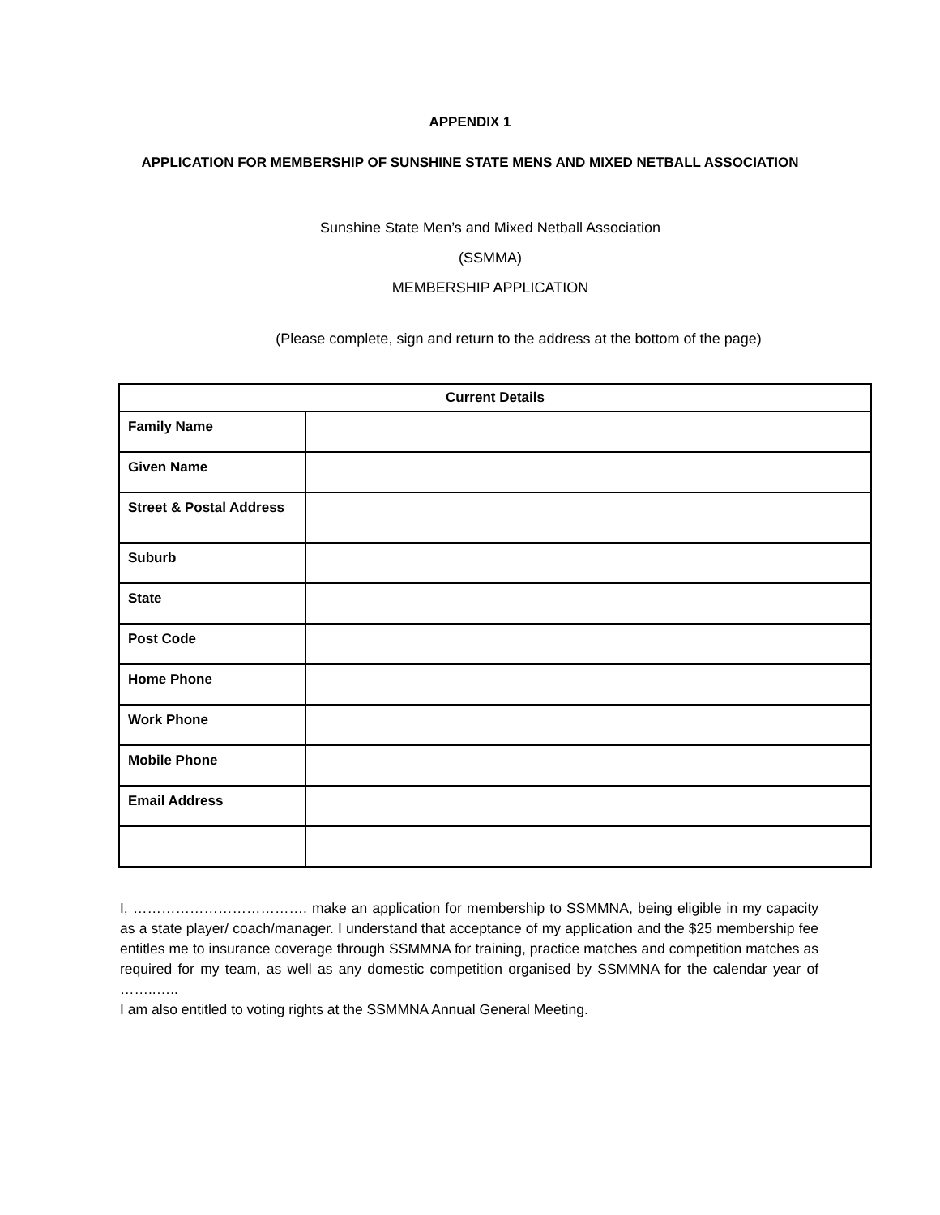APPENDIX 1
APPLICATION FOR MEMBERSHIP OF SUNSHINE STATE MENS AND MIXED NETBALL ASSOCIATION
Sunshine State Men’s and Mixed Netball Association
(SSMMA)
MEMBERSHIP APPLICATION
(Please complete, sign and return to the address at the bottom of the page)
| Current Details | |
| --- | --- |
| Family Name | |
| Given Name | |
| Street & Postal Address | |
| Suburb | |
| State | |
| Post Code | |
| Home Phone | |
| Work Phone | |
| Mobile Phone | |
| Email Address | |
I, ………………………………. make an application for membership to SSMMNA, being eligible in my capacity as a state player/ coach/manager. I understand that acceptance of my application and the $25 membership fee entitles me to insurance coverage through SSMMNA for training, practice matches and competition matches as required for my team, as well as any domestic competition organised by SSMMNA for the calendar year of ……..…..
I am also entitled to voting rights at the SSMMNA Annual General Meeting.